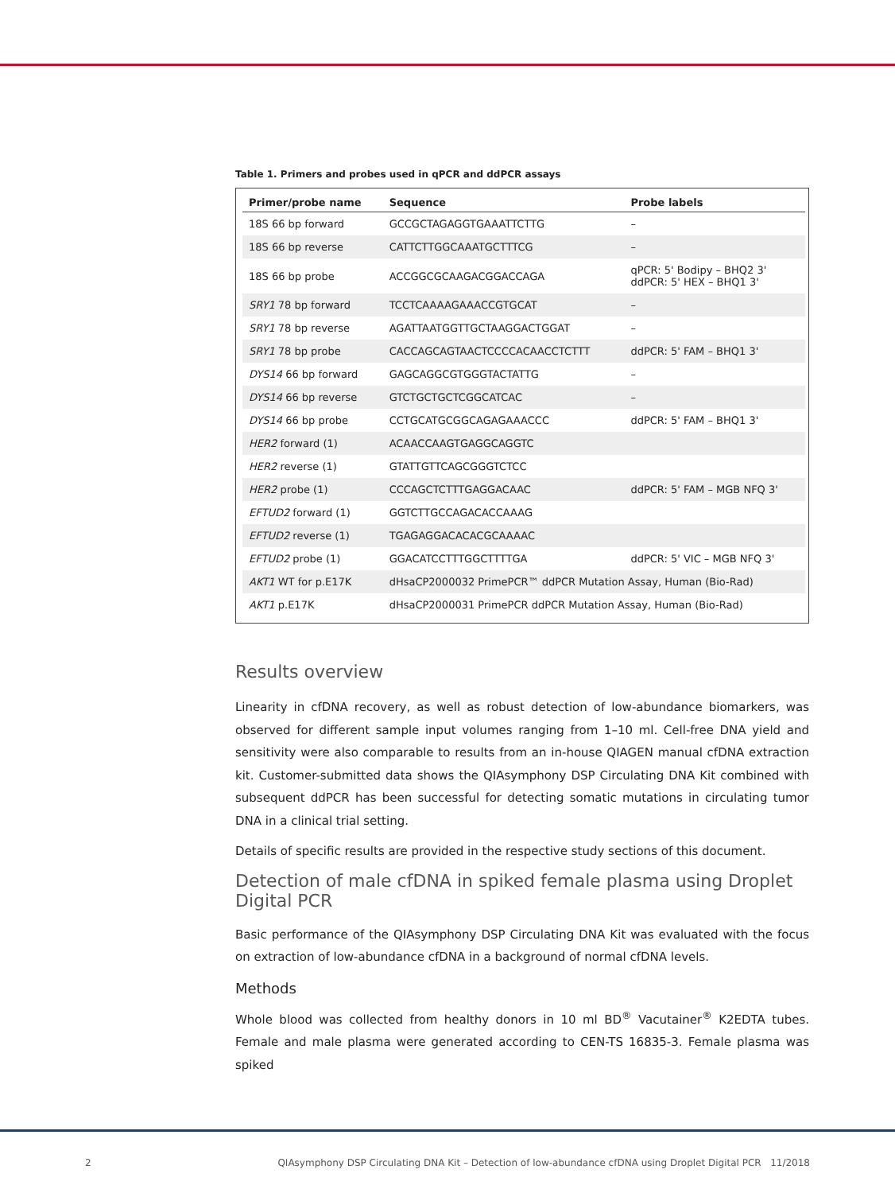Table 1. Primers and probes used in qPCR and ddPCR assays
| Primer/probe name | Sequence | Probe labels |
| --- | --- | --- |
| 18S 66 bp forward | GCCGCTAGAGGTGAAATTCTTG | – |
| 18S 66 bp reverse | CATTCTTGGCAAATGCTTTCG | – |
| 18S 66 bp probe | ACCGGCGCAAGACGGACCAGA | qPCR: 5' Bodipy – BHQ2 3' ddPCR: 5' HEX – BHQ1 3' |
| SRY1 78 bp forward | TCCTCAAAAGAAACCGTGCAT | – |
| SRY1 78 bp reverse | AGATTAATGGTTGCTAAGGACTGGAT | – |
| SRY1 78 bp probe | CACCAGCAGTAACTCCCCACAACCTCTTT | ddPCR: 5' FAM – BHQ1 3' |
| DYS14 66 bp forward | GAGCAGGCGTGGGTACTATTG | – |
| DYS14 66 bp reverse | GTCTGCTGCTCGGCATCAC | – |
| DYS14 66 bp probe | CCTGCATGCGGCAGAGAAACCC | ddPCR: 5' FAM – BHQ1 3' |
| HER2 forward (1) | ACAACCAAGTGAGGCAGGTC | |
| HER2 reverse (1) | GTATTGTTCAGCGGGTCTCC | |
| HER2 probe (1) | CCCAGCTCTTTGAGGACAAC | ddPCR: 5' FAM – MGB NFQ 3' |
| EFTUD2 forward (1) | GGTCTTGCCAGACACCAAAG | |
| EFTUD2 reverse (1) | TGAGAGGACACACGCAAAAC | |
| EFTUD2 probe (1) | GGACATCCTTTGGCTTTTGA | ddPCR: 5' VIC – MGB NFQ 3' |
| AKT1 WT for p.E17K | dHsaCP2000032 PrimePCR™ ddPCR Mutation Assay, Human (Bio-Rad) | |
| AKT1 p.E17K | dHsaCP2000031 PrimePCR ddPCR Mutation Assay, Human (Bio-Rad) | |
Results overview
Linearity in cfDNA recovery, as well as robust detection of low-abundance biomarkers, was observed for different sample input volumes ranging from 1–10 ml. Cell-free DNA yield and sensitivity were also comparable to results from an in-house QIAGEN manual cfDNA extraction kit. Customer-submitted data shows the QIAsymphony DSP Circulating DNA Kit combined with subsequent ddPCR has been successful for detecting somatic mutations in circulating tumor DNA in a clinical trial setting.
Details of specific results are provided in the respective study sections of this document.
Detection of male cfDNA in spiked female plasma using Droplet Digital PCR
Basic performance of the QIAsymphony DSP Circulating DNA Kit was evaluated with the focus on extraction of low-abundance cfDNA in a background of normal cfDNA levels.
Methods
Whole blood was collected from healthy donors in 10 ml BD<sup>®</sup> Vacutainer<sup>®</sup> K2EDTA tubes. Female and male plasma were generated according to CEN-TS 16835-3. Female plasma was spiked
2 QIAsymphony DSP Circulating DNA Kit – Detection of low-abundance cfDNA using Droplet Digital PCR 11/2018